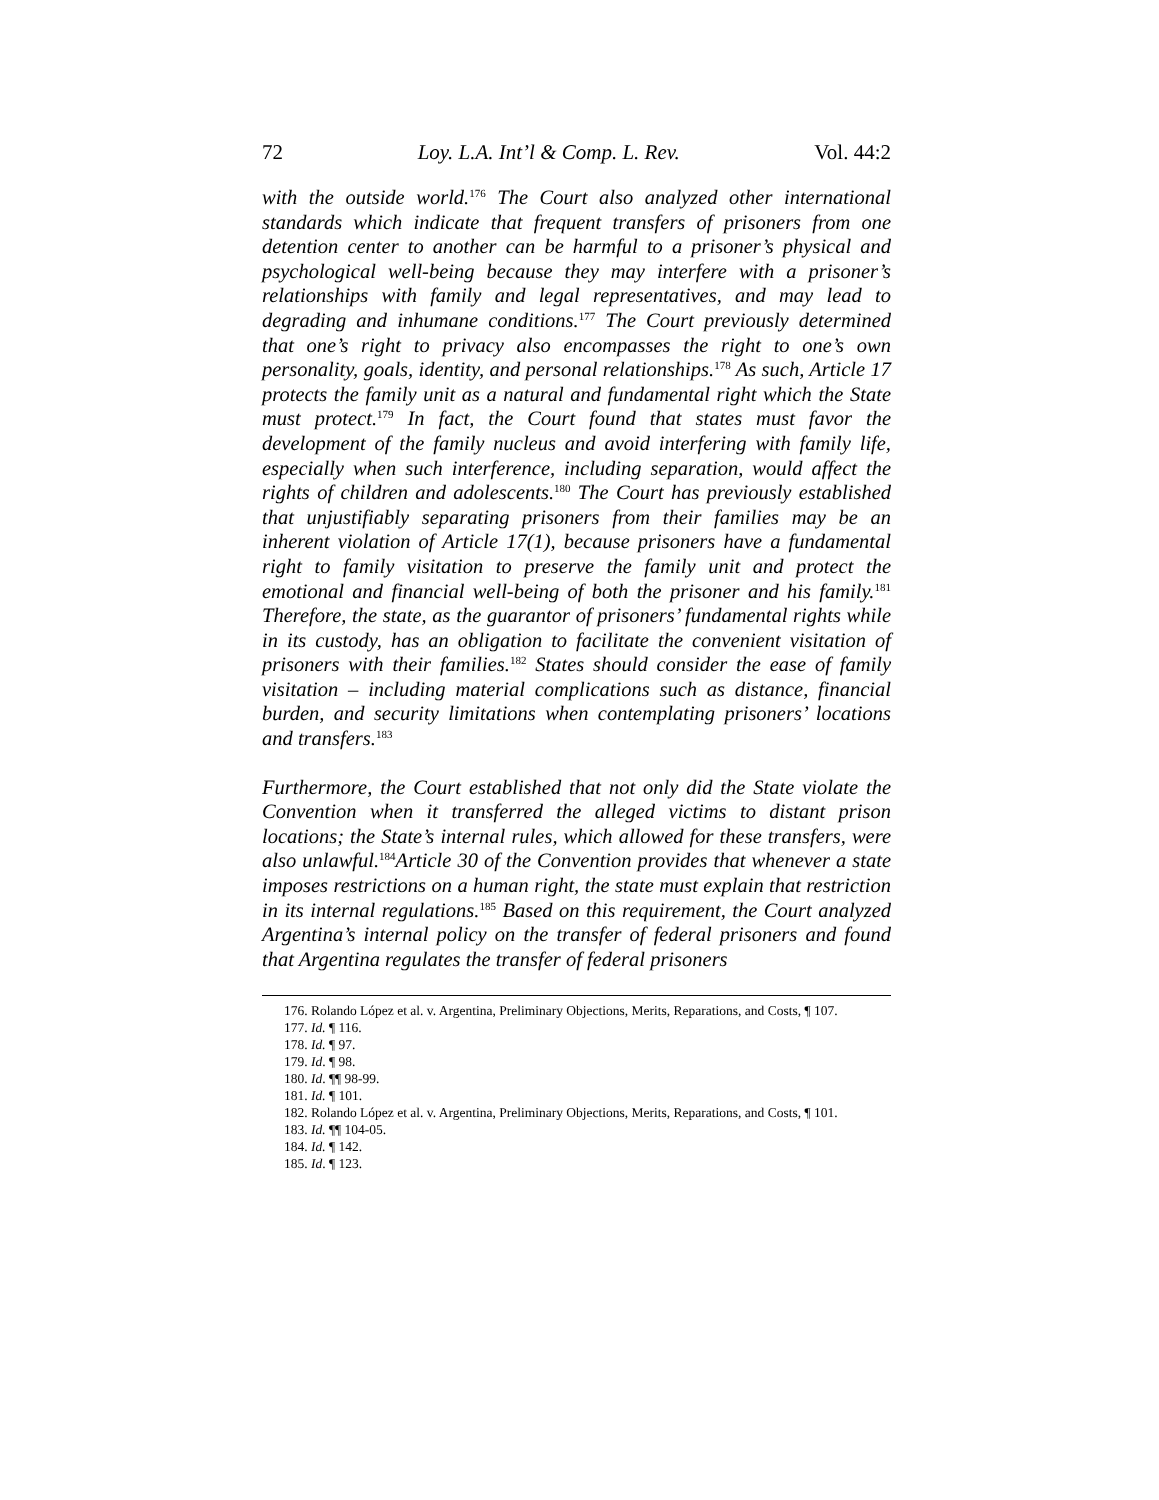72 Loy. L.A. Int’l & Comp. L. Rev. Vol. 44:2
with the outside world.<sup>176</sup> The Court also analyzed other international standards which indicate that frequent transfers of prisoners from one detention center to another can be harmful to a prisoner’s physical and psychological well-being because they may interfere with a prisoner’s relationships with family and legal representatives, and may lead to degrading and inhumane conditions.<sup>177</sup> The Court previously determined that one’s right to privacy also encompasses the right to one’s own personality, goals, identity, and personal relationships.<sup>178</sup> As such, Article 17 protects the family unit as a natural and fundamental right which the State must protect.<sup>179</sup> In fact, the Court found that states must favor the development of the family nucleus and avoid interfering with family life, especially when such interference, including separation, would affect the rights of children and adolescents.<sup>180</sup> The Court has previously established that unjustifiably separating prisoners from their families may be an inherent violation of Article 17(1), because prisoners have a fundamental right to family visitation to preserve the family unit and protect the emotional and financial well-being of both the prisoner and his family.<sup>181</sup> Therefore, the state, as the guarantor of prisoners’ fundamental rights while in its custody, has an obligation to facilitate the convenient visitation of prisoners with their families.<sup>182</sup> States should consider the ease of family visitation – including material complications such as distance, financial burden, and security limitations when contemplating prisoners’ locations and transfers.<sup>183</sup>
Furthermore, the Court established that not only did the State violate the Convention when it transferred the alleged victims to distant prison locations; the State’s internal rules, which allowed for these transfers, were also unlawful.<sup>184</sup>Article 30 of the Convention provides that whenever a state imposes restrictions on a human right, the state must explain that restriction in its internal regulations.<sup>185</sup> Based on this requirement, the Court analyzed Argentina’s internal policy on the transfer of federal prisoners and found that Argentina regulates the transfer of federal prisoners
176. Rolando López et al. v. Argentina, Preliminary Objections, Merits, Reparations, and Costs, ¶ 107.
177. Id. ¶ 116.
178. Id. ¶ 97.
179. Id. ¶ 98.
180. Id. ¶¶ 98-99.
181. Id. ¶ 101.
182. Rolando López et al. v. Argentina, Preliminary Objections, Merits, Reparations, and Costs, ¶ 101.
183. Id. ¶¶ 104-05.
184. Id. ¶ 142.
185. Id. ¶ 123.